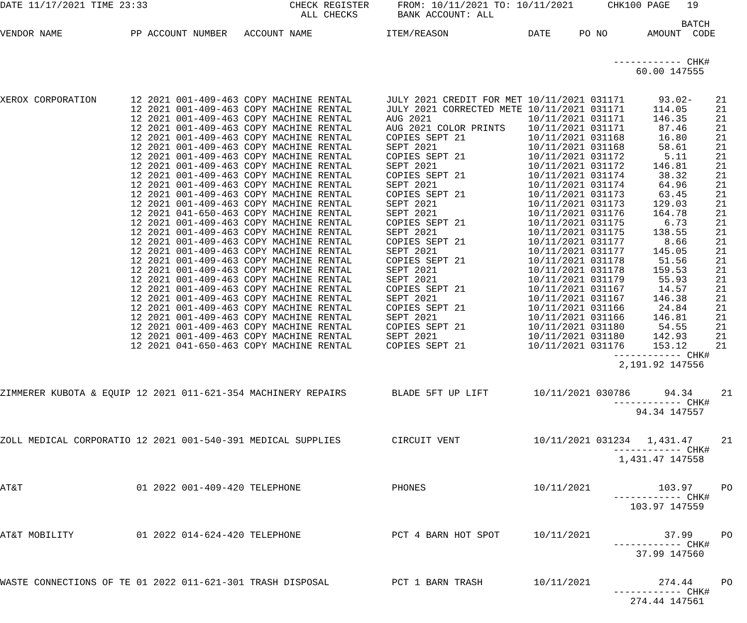DATE 11/17/2021 TIME 23:33                         CHECK REGISTER     FROM: 10/11/2021 TO: 10/11/2021      CHK100 PAGE   19
                                                     ALL CHECKS       BANK ACCOUNT: ALL
                                                                                                                        BATCH
VENDOR NAME            PP ACCOUNT NUMBER   ACCOUNT NAME             ITEM/REASON              DATE     PO NO       AMOUNT  CODE


                                                                                                            ------------ CHK#
                                                                                                                60.00 147555


XEROX CORPORATION      12 2021 001-409-463 COPY MACHINE RENTAL      JULY 2021 CREDIT FOR MET 10/11/2021 031171      93.02-    21
                       12 2021 001-409-463 COPY MACHINE RENTAL      JULY 2021 CORRECTED METE 10/11/2021 031171     114.05     21
                       12 2021 001-409-463 COPY MACHINE RENTAL      AUG 2021                 10/11/2021 031171     146.35     21
                       12 2021 001-409-463 COPY MACHINE RENTAL      AUG 2021 COLOR PRINTS    10/11/2021 031171      87.46     21
                       12 2021 001-409-463 COPY MACHINE RENTAL      COPIES SEPT 21           10/11/2021 031168      16.80     21
                       12 2021 001-409-463 COPY MACHINE RENTAL      SEPT 2021                10/11/2021 031168      58.61     21
                       12 2021 001-409-463 COPY MACHINE RENTAL      COPIES SEPT 21           10/11/2021 031172       5.11     21
                       12 2021 001-409-463 COPY MACHINE RENTAL      SEPT 2021                10/11/2021 031172     146.81     21
                       12 2021 001-409-463 COPY MACHINE RENTAL      COPIES SEPT 21           10/11/2021 031174      38.32     21
                       12 2021 001-409-463 COPY MACHINE RENTAL      SEPT 2021                10/11/2021 031174      64.96     21
                       12 2021 001-409-463 COPY MACHINE RENTAL      COPIES SEPT 21           10/11/2021 031173      63.45     21
                       12 2021 001-409-463 COPY MACHINE RENTAL      SEPT 2021                10/11/2021 031173     129.03     21
                       12 2021 041-650-463 COPY MACHINE RENTAL      SEPT 2021                10/11/2021 031176     164.78     21
                       12 2021 001-409-463 COPY MACHINE RENTAL      COPIES SEPT 21           10/11/2021 031175       6.73     21
                       12 2021 001-409-463 COPY MACHINE RENTAL      SEPT 2021                10/11/2021 031175     138.55     21
                       12 2021 001-409-463 COPY MACHINE RENTAL      COPIES SEPT 21           10/11/2021 031177       8.66     21
                       12 2021 001-409-463 COPY MACHINE RENTAL      SEPT 2021                10/11/2021 031177     145.05     21
                       12 2021 001-409-463 COPY MACHINE RENTAL      COPIES SEPT 21           10/11/2021 031178      51.56     21
                       12 2021 001-409-463 COPY MACHINE RENTAL      SEPT 2021                10/11/2021 031178     159.53     21
                       12 2021 001-409-463 COPY MACHINE RENTAL      SEPT 2021                10/11/2021 031179      55.93     21
                       12 2021 001-409-463 COPY MACHINE RENTAL      COPIES SEPT 21           10/11/2021 031167      14.57     21
                       12 2021 001-409-463 COPY MACHINE RENTAL      SEPT 2021                10/11/2021 031167     146.38     21
                       12 2021 001-409-463 COPY MACHINE RENTAL      COPIES SEPT 21           10/11/2021 031166      24.84     21
                       12 2021 001-409-463 COPY MACHINE RENTAL      SEPT 2021                10/11/2021 031166     146.81     21
                       12 2021 001-409-463 COPY MACHINE RENTAL      COPIES SEPT 21           10/11/2021 031180      54.55     21
                       12 2021 001-409-463 COPY MACHINE RENTAL      SEPT 2021                10/11/2021 031180     142.93     21
                       12 2021 041-650-463 COPY MACHINE RENTAL      COPIES SEPT 21           10/11/2021 031176     153.12     21
                                                                                                            ------------ CHK#
                                                                                                             2,191.92 147556


ZIMMERER KUBOTA & EQUIP 12 2021 011-621-354 MACHINERY REPAIRS        BLADE 5FT UP LIFT        10/11/2021 030786      94.34     21
                                                                                                            ------------ CHK#
                                                                                                                94.34 147557


ZOLL MEDICAL CORPORATIO 12 2021 001-540-391 MEDICAL SUPPLIES         CIRCUIT VENT             10/11/2021 031234   1,431.47     21
                                                                                                            ------------ CHK#
                                                                                                             1,431.47 147558


AT&T                    01 2022 001-409-420 TELEPHONE                PHONES                   10/11/2021            103.97     PO
                                                                                                            ------------ CHK#
                                                                                                               103.97 147559


AT&T MOBILITY           01 2022 014-624-420 TELEPHONE                PCT 4 BARN HOT SPOT      10/11/2021             37.99     PO
                                                                                                            ------------ CHK#
                                                                                                                37.99 147560


WASTE CONNECTIONS OF TE 01 2022 011-621-301 TRASH DISPOSAL           PCT 1 BARN TRASH         10/11/2021            274.44     PO
                                                                                                            ------------ CHK#
                                                                                                               274.44 147561